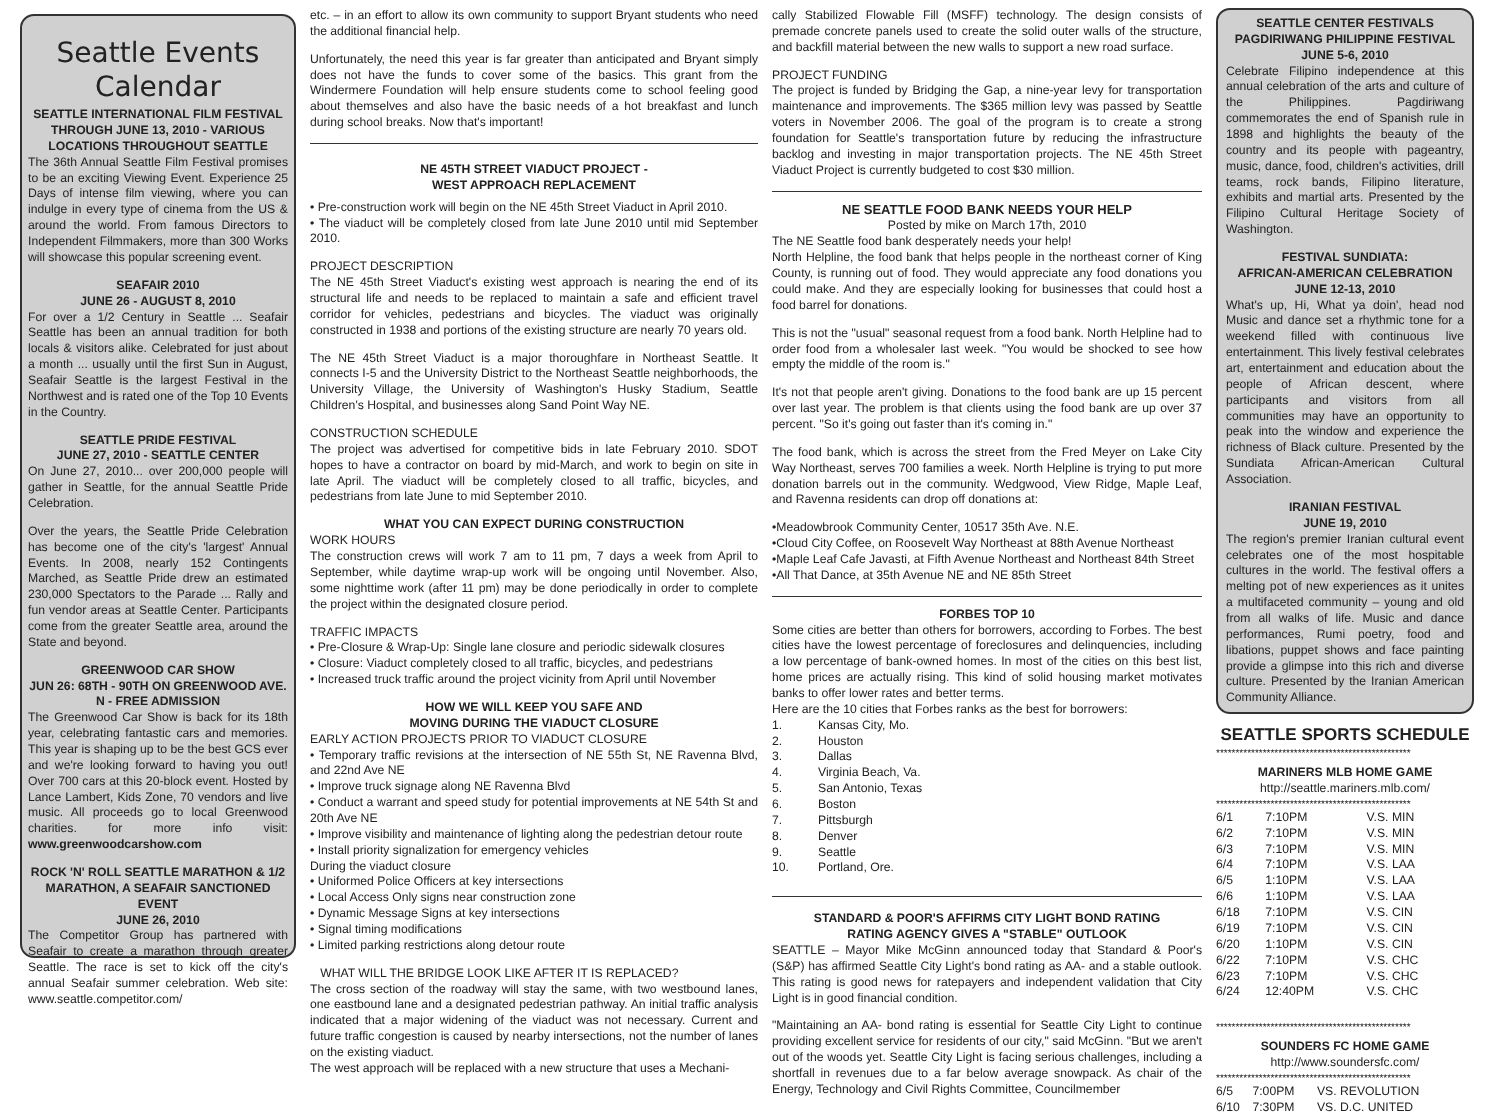Seattle Events
Calendar
SEATTLE INTERNATIONAL FILM FESTIVAL THROUGH JUNE 13, 2010 - VARIOUS LOCATIONS THROUGHOUT SEATTLE
The 36th Annual Seattle Film Festival promises to be an exciting Viewing Event. Experience 25 Days of intense film viewing, where you can indulge in every type of cinema from the US & around the world. From famous Directors to Independent Filmmakers, more than 300 Works will showcase this popular screening event.
SEAFAIR 2010
JUNE 26 - AUGUST 8, 2010
For over a 1/2 Century in Seattle ... Seafair Seattle has been an annual tradition for both locals & visitors alike. Celebrated for just about a month ... usually until the first Sun in August, Seafair Seattle is the largest Festival in the Northwest and is rated one of the Top 10 Events in the Country.
SEATTLE PRIDE FESTIVAL
JUNE 27, 2010 - SEATTLE CENTER
On June 27, 2010... over 200,000 people will gather in Seattle, for the annual Seattle Pride Celebration.
Over the years, the Seattle Pride Celebration has become one of the city's 'largest' Annual Events. In 2008, nearly 152 Contingents Marched, as Seattle Pride drew an estimated 230,000 Spectators to the Parade ... Rally and fun vendor areas at Seattle Center. Participants come from the greater Seattle area, around the State and beyond.
GREENWOOD CAR SHOW
JUN 26: 68TH - 90TH ON GREENWOOD AVE. N - FREE ADMISSION
The Greenwood Car Show is back for its 18th year, celebrating fantastic cars and memories. This year is shaping up to be the best GCS ever and we're looking forward to having you out! Over 700 cars at this 20-block event. Hosted by Lance Lambert, Kids Zone, 70 vendors and live music. All proceeds go to local Greenwood charities. for more info visit: www.greenwoodcarshow.com
ROCK 'N' ROLL SEATTLE MARATHON & 1/2 MARATHON, A SEAFAIR SANCTIONED EVENT
JUNE 26, 2010
The Competitor Group has partnered with Seafair to create a marathon through greater Seattle. The race is set to kick off the city's annual Seafair summer celebration. Web site: www.seattle.competitor.com/
etc. – in an effort to allow its own community to support Bryant students who need the additional financial help.
Unfortunately, the need this year is far greater than anticipated and Bryant simply does not have the funds to cover some of the basics. This grant from the Windermere Foundation will help ensure students come to school feeling good about themselves and also have the basic needs of a hot breakfast and lunch during school breaks. Now that's important!
NE 45TH STREET VIADUCT PROJECT -
WEST APPROACH REPLACEMENT
• Pre-construction work will begin on the NE 45th Street Viaduct in April 2010.
• The viaduct will be completely closed from late June 2010 until mid September 2010.
PROJECT DESCRIPTION
The NE 45th Street Viaduct's existing west approach is nearing the end of its structural life and needs to be replaced to maintain a safe and efficient travel corridor for vehicles, pedestrians and bicycles. The viaduct was originally constructed in 1938 and portions of the existing structure are nearly 70 years old.
The NE 45th Street Viaduct is a major thoroughfare in Northeast Seattle. It connects I-5 and the University District to the Northeast Seattle neighborhoods, the University Village, the University of Washington's Husky Stadium, Seattle Children's Hospital, and businesses along Sand Point Way NE.
CONSTRUCTION SCHEDULE
The project was advertised for competitive bids in late February 2010. SDOT hopes to have a contractor on board by mid-March, and work to begin on site in late April. The viaduct will be completely closed to all traffic, bicycles, and pedestrians from late June to mid September 2010.
WHAT YOU CAN EXPECT DURING CONSTRUCTION
WORK HOURS
The construction crews will work 7 am to 11 pm, 7 days a week from April to September, while daytime wrap-up work will be ongoing until November. Also, some nighttime work (after 11 pm) may be done periodically in order to complete the project within the designated closure period.
TRAFFIC IMPACTS
• Pre-Closure & Wrap-Up: Single lane closure and periodic sidewalk closures
• Closure: Viaduct completely closed to all traffic, bicycles, and pedestrians
• Increased truck traffic around the project vicinity from April until November
HOW WE WILL KEEP YOU SAFE AND
MOVING DURING THE VIADUCT CLOSURE
EARLY ACTION PROJECTS PRIOR TO VIADUCT CLOSURE
• Temporary traffic revisions at the intersection of NE 55th St, NE Ravenna Blvd, and 22nd Ave NE
• Improve truck signage along NE Ravenna Blvd
• Conduct a warrant and speed study for potential improvements at NE 54th St and 20th Ave NE
• Improve visibility and maintenance of lighting along the pedestrian detour route
• Install priority signalization for emergency vehicles
During the viaduct closure
• Uniformed Police Officers at key intersections
• Local Access Only signs near construction zone
• Dynamic Message Signs at key intersections
• Signal timing modifications
• Limited parking restrictions along detour route
WHAT WILL THE BRIDGE LOOK LIKE AFTER IT IS REPLACED?
The cross section of the roadway will stay the same, with two westbound lanes, one eastbound lane and a designated pedestrian pathway. An initial traffic analysis indicated that a major widening of the viaduct was not necessary. Current and future traffic congestion is caused by nearby intersections, not the number of lanes on the existing viaduct.
The west approach will be replaced with a new structure that uses a Mechani-
cally Stabilized Flowable Fill (MSFF) technology. The design consists of premade concrete panels used to create the solid outer walls of the structure, and backfill material between the new walls to support a new road surface.
PROJECT FUNDING
The project is funded by Bridging the Gap, a nine-year levy for transportation maintenance and improvements. The $365 million levy was passed by Seattle voters in November 2006. The goal of the program is to create a strong foundation for Seattle's transportation future by reducing the infrastructure backlog and investing in major transportation projects. The NE 45th Street Viaduct Project is currently budgeted to cost $30 million.
NE SEATTLE FOOD BANK NEEDS YOUR HELP
Posted by mike on March 17th, 2010
The NE Seattle food bank desperately needs your help!
North Helpline, the food bank that helps people in the northeast corner of King County, is running out of food. They would appreciate any food donations you could make. And they are especially looking for businesses that could host a food barrel for donations.
This is not the "usual" seasonal request from a food bank. North Helpline had to order food from a wholesaler last week. "You would be shocked to see how empty the middle of the room is."
It's not that people aren't giving. Donations to the food bank are up 15 percent over last year. The problem is that clients using the food bank are up over 37 percent. "So it's going out faster than it's coming in."
The food bank, which is across the street from the Fred Meyer on Lake City Way Northeast, serves 700 families a week. North Helpline is trying to put more donation barrels out in the community. Wedgwood, View Ridge, Maple Leaf, and Ravenna residents can drop off donations at:
•Meadowbrook Community Center, 10517 35th Ave. N.E.
•Cloud City Coffee, on Roosevelt Way Northeast at 88th Avenue Northeast
•Maple Leaf Cafe Javasti, at Fifth Avenue Northeast and Northeast 84th Street
•All That Dance, at 35th Avenue NE and NE 85th Street
FORBES TOP 10
Some cities are better than others for borrowers, according to Forbes. The best cities have the lowest percentage of foreclosures and delinquencies, including a low percentage of bank-owned homes. In most of the cities on this best list, home prices are actually rising. This kind of solid housing market motivates banks to offer lower rates and better terms.
Here are the 10 cities that Forbes ranks as the best for borrowers:
| 1. | Kansas City, Mo. |
| 2. | Houston |
| 3. | Dallas |
| 4. | Virginia Beach, Va. |
| 5. | San Antonio, Texas |
| 6. | Boston |
| 7. | Pittsburgh |
| 8. | Denver |
| 9. | Seattle |
| 10. | Portland, Ore. |
STANDARD & POOR'S AFFIRMS CITY LIGHT BOND RATING
RATING AGENCY GIVES A "STABLE" OUTLOOK
SEATTLE – Mayor Mike McGinn announced today that Standard & Poor's (S&P) has affirmed Seattle City Light's bond rating as AA- and a stable outlook. This rating is good news for ratepayers and independent validation that City Light is in good financial condition.
"Maintaining an AA- bond rating is essential for Seattle City Light to continue providing excellent service for residents of our city," said McGinn. "But we aren't out of the woods yet. Seattle City Light is facing serious challenges, including a shortfall in revenues due to a far below average snowpack. As chair of the Energy, Technology and Civil Rights Committee, Councilmember
SEATTLE CENTER FESTIVALS
PAGDIRIWANG PHILIPPINE FESTIVAL
JUNE 5-6, 2010
Celebrate Filipino independence at this annual celebration of the arts and culture of the Philippines. Pagdiriwang commemorates the end of Spanish rule in 1898 and highlights the beauty of the country and its people with pageantry, music, dance, food, children's activities, drill teams, rock bands, Filipino literature, exhibits and martial arts. Presented by the Filipino Cultural Heritage Society of Washington.
FESTIVAL SUNDIATA:
AFRICAN-AMERICAN CELEBRATION
JUNE 12-13, 2010
What's up, Hi, What ya doin', head nod Music and dance set a rhythmic tone for a weekend filled with continuous live entertainment. This lively festival celebrates art, entertainment and education about the people of African descent, where participants and visitors from all communities may have an opportunity to peak into the window and experience the richness of Black culture. Presented by the Sundiata African-American Cultural Association.
IRANIAN FESTIVAL
JUNE 19, 2010
The region's premier Iranian cultural event celebrates one of the most hospitable cultures in the world. The festival offers a melting pot of new experiences as it unites a multifaceted community – young and old from all walks of life. Music and dance performances, Rumi poetry, food and libations, puppet shows and face painting provide a glimpse into this rich and diverse culture. Presented by the Iranian American Community Alliance.
SEATTLE SPORTS SCHEDULE
**************************************************
MARINERS MLB HOME GAME
http://seattle.mariners.mlb.com/
**************************************************
| 6/1 | 7:10PM | V.S. MIN |
| 6/2 | 7:10PM | V.S. MIN |
| 6/3 | 7:10PM | V.S. MIN |
| 6/4 | 7:10PM | V.S. LAA |
| 6/5 | 1:10PM | V.S. LAA |
| 6/6 | 1:10PM | V.S. LAA |
| 6/18 | 7:10PM | V.S. CIN |
| 6/19 | 7:10PM | V.S. CIN |
| 6/20 | 1:10PM | V.S. CIN |
| 6/22 | 7:10PM | V.S. CHC |
| 6/23 | 7:10PM | V.S. CHC |
| 6/24 | 12:40PM | V.S. CHC |
**************************************************
SOUNDERS FC HOME GAME
http://www.soundersfc.com/
**************************************************
| 6/5 | 7:00PM | VS. REVOLUTION |
| 6/10 | 7:30PM | VS. D.C. UNITED |